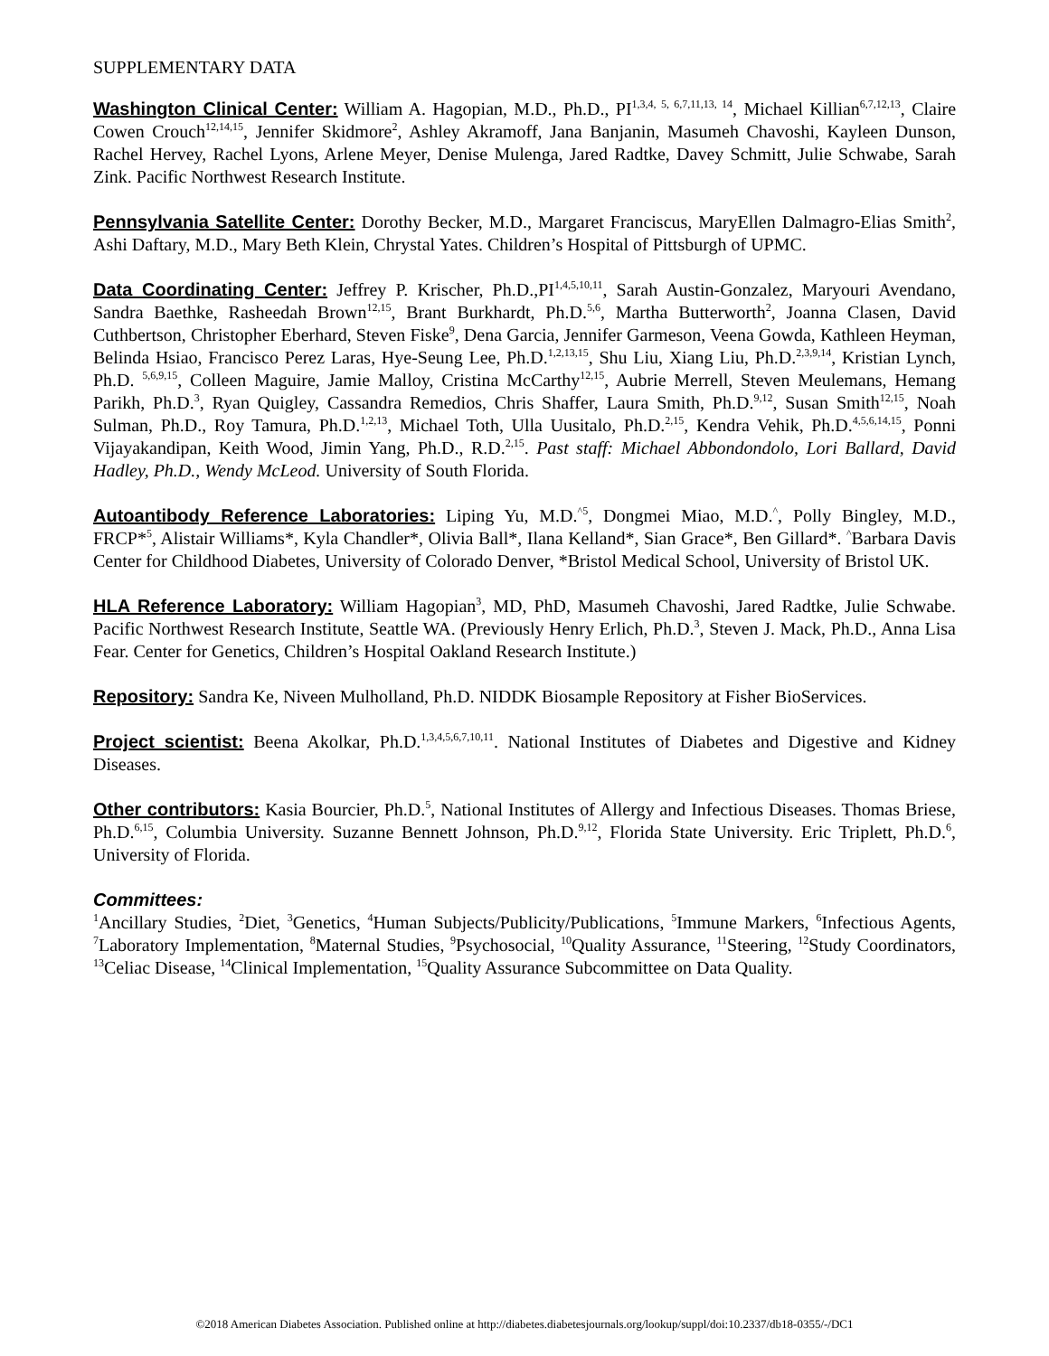SUPPLEMENTARY DATA
Washington Clinical Center: William A. Hagopian, M.D., Ph.D., PI<sup>1,3,4, 5, 6,7,11,13, 14</sup>, Michael Killian<sup>6,7,12,13</sup>, Claire Cowen Crouch<sup>12,14,15</sup>, Jennifer Skidmore<sup>2</sup>, Ashley Akramoff, Jana Banjanin, Masumeh Chavoshi, Kayleen Dunson, Rachel Hervey, Rachel Lyons, Arlene Meyer, Denise Mulenga, Jared Radtke, Davey Schmitt, Julie Schwabe, Sarah Zink. Pacific Northwest Research Institute.
Pennsylvania Satellite Center: Dorothy Becker, M.D., Margaret Franciscus, MaryEllen Dalmagro-Elias Smith<sup>2</sup>, Ashi Daftary, M.D., Mary Beth Klein, Chrystal Yates. Children’s Hospital of Pittsburgh of UPMC.
Data Coordinating Center: Jeffrey P. Krischer, Ph.D.,PI<sup>1,4,5,10,11</sup>, Sarah Austin-Gonzalez, Maryouri Avendano, Sandra Baethke, Rasheedah Brown<sup>12,15</sup>, Brant Burkhardt, Ph.D.<sup>5,6</sup>, Martha Butterworth<sup>2</sup>, Joanna Clasen, David Cuthbertson, Christopher Eberhard, Steven Fiske<sup>9</sup>, Dena Garcia, Jennifer Garmeson, Veena Gowda, Kathleen Heyman, Belinda Hsiao, Francisco Perez Laras, Hye-Seung Lee, Ph.D.<sup>1,2,13,15</sup>, Shu Liu, Xiang Liu, Ph.D.<sup>2,3,9,14</sup>, Kristian Lynch, Ph.D. <sup>5,6,9,15</sup>, Colleen Maguire, Jamie Malloy, Cristina McCarthy<sup>12,15</sup>, Aubrie Merrell, Steven Meulemans, Hemang Parikh, Ph.D.<sup>3</sup>, Ryan Quigley, Cassandra Remedios, Chris Shaffer, Laura Smith, Ph.D.<sup>9,12</sup>, Susan Smith<sup>12,15</sup>, Noah Sulman, Ph.D., Roy Tamura, Ph.D.<sup>1,2,13</sup>, Michael Toth, Ulla Uusitalo, Ph.D.<sup>2,15</sup>, Kendra Vehik, Ph.D.<sup>4,5,6,14,15</sup>, Ponni Vijayakandipan, Keith Wood, Jimin Yang, Ph.D., R.D.<sup>2,15</sup>. Past staff: Michael Abbondondolo, Lori Ballard, David Hadley, Ph.D., Wendy McLeod. University of South Florida.
Autoantibody Reference Laboratories: Liping Yu, M.D.<sup>^5</sup>, Dongmei Miao, M.D.<sup>^</sup>, Polly Bingley, M.D., FRCP*<sup>5</sup>, Alistair Williams*, Kyla Chandler*, Olivia Ball*, Ilana Kelland*, Sian Grace*, Ben Gillard*. <sup>^</sup>Barbara Davis Center for Childhood Diabetes, University of Colorado Denver, *Bristol Medical School, University of Bristol UK.
HLA Reference Laboratory: William Hagopian<sup>3</sup>, MD, PhD, Masumeh Chavoshi, Jared Radtke, Julie Schwabe. Pacific Northwest Research Institute, Seattle WA. (Previously Henry Erlich, Ph.D.<sup>3</sup>, Steven J. Mack, Ph.D., Anna Lisa Fear. Center for Genetics, Children’s Hospital Oakland Research Institute.)
Repository: Sandra Ke, Niveen Mulholland, Ph.D. NIDDK Biosample Repository at Fisher BioServices.
Project scientist: Beena Akolkar, Ph.D.<sup>1,3,4,5,6,7,10,11</sup>. National Institutes of Diabetes and Digestive and Kidney Diseases.
Other contributors: Kasia Bourcier, Ph.D.<sup>5</sup>, National Institutes of Allergy and Infectious Diseases. Thomas Briese, Ph.D.<sup>6,15</sup>, Columbia University. Suzanne Bennett Johnson, Ph.D.<sup>9,12</sup>, Florida State University. Eric Triplett, Ph.D.<sup>6</sup>, University of Florida.
Committees:
<sup>1</sup> Ancillary Studies, <sup>2</sup>Diet, <sup>3</sup>Genetics, <sup>4</sup>Human Subjects/Publicity/Publications, <sup>5</sup>Immune Markers, <sup>6</sup>Infectious Agents, <sup>7</sup>Laboratory Implementation, <sup>8</sup>Maternal Studies, <sup>9</sup>Psychosocial, <sup>10</sup>Quality Assurance, <sup>11</sup>Steering, <sup>12</sup>Study Coordinators, <sup>13</sup>Celiac Disease, <sup>14</sup>Clinical Implementation, <sup>15</sup>Quality Assurance Subcommittee on Data Quality.
©2018 American Diabetes Association. Published online at http://diabetes.diabetesjournals.org/lookup/suppl/doi:10.2337/db18-0355/-/DC1